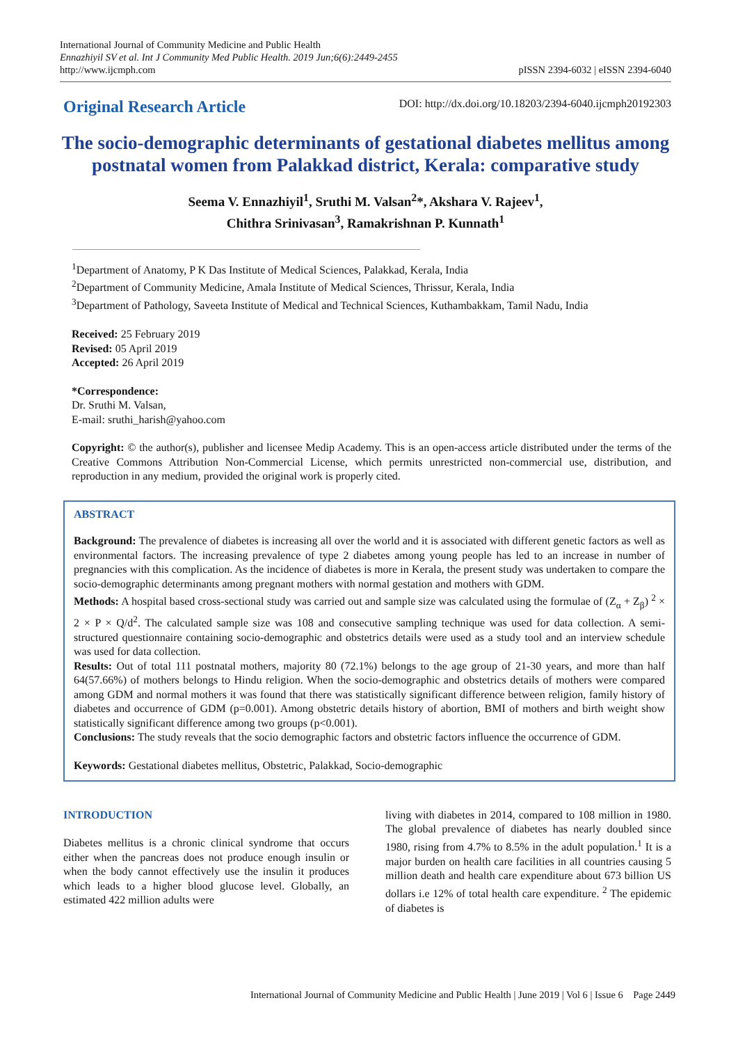International Journal of Community Medicine and Public Health
Ennazhiyil SV et al. Int J Community Med Public Health. 2019 Jun;6(6):2449-2455
http://www.ijcmph.com
pISSN 2394-6032 | eISSN 2394-6040
Original Research Article
DOI: http://dx.doi.org/10.18203/2394-6040.ijcmph20192303
The socio-demographic determinants of gestational diabetes mellitus among postnatal women from Palakkad district, Kerala: comparative study
Seema V. Ennazhiyil<sup>1</sup>, Sruthi M. Valsan<sup>2</sup>*, Akshara V. Rajeev<sup>1</sup>,
Chithra Srinivasan<sup>3</sup>, Ramakrishnan P. Kunnath<sup>1</sup>
<sup>1</sup> Department of Anatomy, P K Das Institute of Medical Sciences, Palakkad, Kerala, India
<sup>2</sup> Department of Community Medicine, Amala Institute of Medical Sciences, Thrissur, Kerala, India
<sup>3</sup> Department of Pathology, Saveeta Institute of Medical and Technical Sciences, Kuthambakkam, Tamil Nadu, India
Received: 25 February 2019
Revised: 05 April 2019
Accepted: 26 April 2019
*Correspondence:
Dr. Sruthi M. Valsan,
E-mail: sruthi_harish@yahoo.com
Copyright: © the author(s), publisher and licensee Medip Academy. This is an open-access article distributed under the terms of the Creative Commons Attribution Non-Commercial License, which permits unrestricted non-commercial use, distribution, and reproduction in any medium, provided the original work is properly cited.
ABSTRACT
Background: The prevalence of diabetes is increasing all over the world and it is associated with different genetic factors as well as environmental factors. The increasing prevalence of type 2 diabetes among young people has led to an increase in number of pregnancies with this complication. As the incidence of diabetes is more in Kerala, the present study was undertaken to compare the socio-demographic determinants among pregnant mothers with normal gestation and mothers with GDM.
Methods: A hospital based cross-sectional study was carried out and sample size was calculated using the formulae of (Z<sub>α</sub> + Z<sub>β</sub>) <sup>2</sup> × 2 × P × Q/d<sup>2</sup>. The calculated sample size was 108 and consecutive sampling technique was used for data collection. A semi-structured questionnaire containing socio-demographic and obstetrics details were used as a study tool and an interview schedule was used for data collection.
Results: Out of total 111 postnatal mothers, majority 80 (72.1%) belongs to the age group of 21-30 years, and more than half 64(57.66%) of mothers belongs to Hindu religion. When the socio-demographic and obstetrics details of mothers were compared among GDM and normal mothers it was found that there was statistically significant difference between religion, family history of diabetes and occurrence of GDM (p=0.001). Among obstetric details history of abortion, BMI of mothers and birth weight show statistically significant difference among two groups (p<0.001).
Conclusions: The study reveals that the socio demographic factors and obstetric factors influence the occurrence of GDM.
Keywords: Gestational diabetes mellitus, Obstetric, Palakkad, Socio-demographic
INTRODUCTION
Diabetes mellitus is a chronic clinical syndrome that occurs either when the pancreas does not produce enough insulin or when the body cannot effectively use the insulin it produces which leads to a higher blood glucose level. Globally, an estimated 422 million adults were
living with diabetes in 2014, compared to 108 million in 1980. The global prevalence of diabetes has nearly doubled since 1980, rising from 4.7% to 8.5% in the adult population.<sup>1</sup> It is a major burden on health care facilities in all countries causing 5 million death and health care expenditure about 673 billion US dollars i.e 12% of total health care expenditure. <sup>2</sup> The epidemic of diabetes is
International Journal of Community Medicine and Public Health | June 2019 | Vol 6 | Issue 6 Page 2449